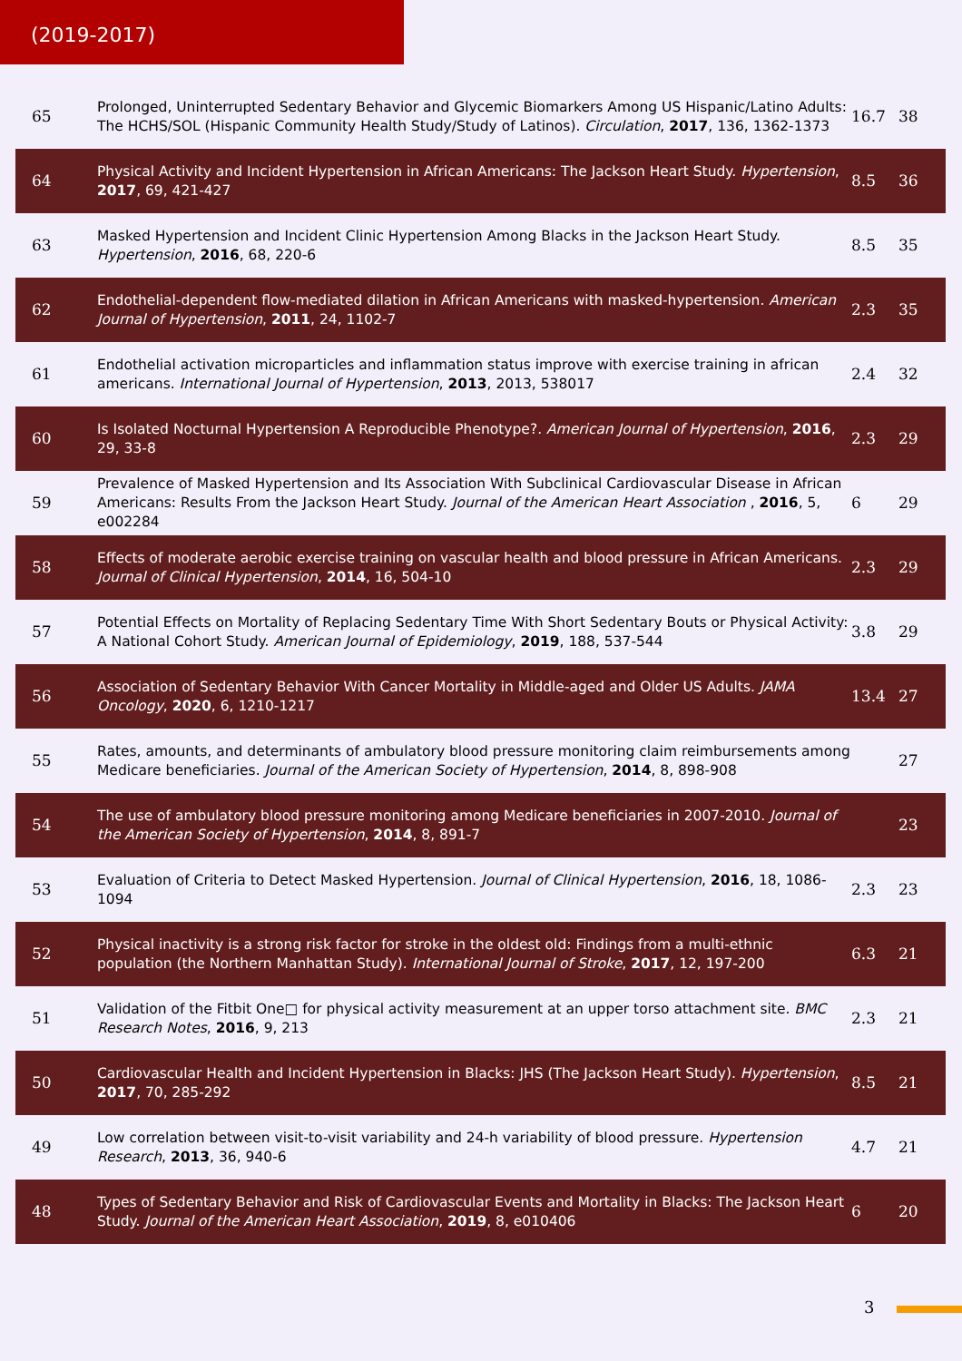(2019-2017)
| 65 | Prolonged, Uninterrupted Sedentary Behavior and Glycemic Biomarkers Among US Hispanic/Latino Adults: The HCHS/SOL (Hispanic Community Health Study/Study of Latinos). Circulation , 2017 , 136, 1362-1373 | 16.7 | 38 |
| 64 | Physical Activity and Incident Hypertension in African Americans: The Jackson Heart Study. Hypertension , 2017 , 69, 421-427 | 8.5 | 36 |
| 63 | Masked Hypertension and Incident Clinic Hypertension Among Blacks in the Jackson Heart Study. Hypertension , 2016 , 68, 220-6 | 8.5 | 35 |
| 62 | Endothelial-dependent flow-mediated dilation in African Americans with masked-hypertension. American Journal of Hypertension , 2011 , 24, 1102-7 | 2.3 | 35 |
| 61 | Endothelial activation microparticles and inflammation status improve with exercise training in african americans. International Journal of Hypertension , 2013 , 2013, 538017 | 2.4 | 32 |
| 60 | Is Isolated Nocturnal Hypertension A Reproducible Phenotype?. American Journal of Hypertension , 2016 , 29, 33-8 | 2.3 | 29 |
| 59 | Prevalence of Masked Hypertension and Its Association With Subclinical Cardiovascular Disease in African Americans: Results From the Jackson Heart Study. Journal of the American Heart Association , 2016 , 5, e002284 | 6 | 29 |
| 58 | Effects of moderate aerobic exercise training on vascular health and blood pressure in African Americans. Journal of Clinical Hypertension , 2014 , 16, 504-10 | 2.3 | 29 |
| 57 | Potential Effects on Mortality of Replacing Sedentary Time With Short Sedentary Bouts or Physical Activity: A National Cohort Study. American Journal of Epidemiology , 2019 , 188, 537-544 | 3.8 | 29 |
| 56 | Association of Sedentary Behavior With Cancer Mortality in Middle-aged and Older US Adults. JAMA Oncology , 2020 , 6, 1210-1217 | 13.4 | 27 |
| 55 | Rates, amounts, and determinants of ambulatory blood pressure monitoring claim reimbursements among Medicare beneficiaries. Journal of the American Society of Hypertension , 2014 , 8, 898-908 | | 27 |
| 54 | The use of ambulatory blood pressure monitoring among Medicare beneficiaries in 2007-2010. Journal of the American Society of Hypertension , 2014 , 8, 891-7 | | 23 |
| 53 | Evaluation of Criteria to Detect Masked Hypertension. Journal of Clinical Hypertension , 2016 , 18, 1086-1094 | 2.3 | 23 |
| 52 | Physical inactivity is a strong risk factor for stroke in the oldest old: Findings from a multi-ethnic population (the Northern Manhattan Study). International Journal of Stroke , 2017 , 12, 197-200 | 6.3 | 21 |
| 51 | Validation of the Fitbit One□ for physical activity measurement at an upper torso attachment site. BMC Research Notes , 2016 , 9, 213 | 2.3 | 21 |
| 50 | Cardiovascular Health and Incident Hypertension in Blacks: JHS (The Jackson Heart Study). Hypertension , 2017 , 70, 285-292 | 8.5 | 21 |
| 49 | Low correlation between visit-to-visit variability and 24-h variability of blood pressure. Hypertension Research , 2013 , 36, 940-6 | 4.7 | 21 |
| 48 | Types of Sedentary Behavior and Risk of Cardiovascular Events and Mortality in Blacks: The Jackson Heart Study. Journal of the American Heart Association , 2019 , 8, e010406 | 6 | 20 |
3